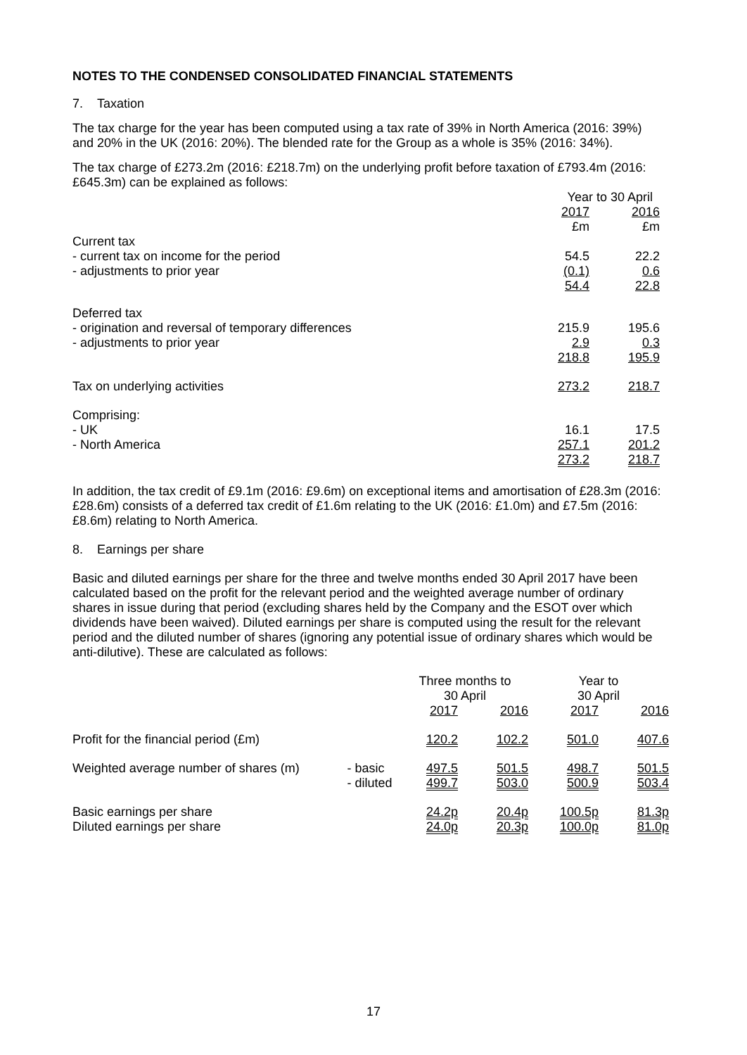NOTES TO THE CONDENSED CONSOLIDATED FINANCIAL STATEMENTS
7. Taxation
The tax charge for the year has been computed using a tax rate of 39% in North America (2016: 39%) and 20% in the UK (2016: 20%). The blended rate for the Group as a whole is 35% (2016: 34%).
The tax charge of £273.2m (2016: £218.7m) on the underlying profit before taxation of £793.4m (2016: £645.3m) can be explained as follows:
| | Year to 30 April | |
| | 2017 | 2016 |
| | £m | £m |
| Current tax | | |
| - current tax on income for the period | 54.5 | 22.2 |
| - adjustments to prior year | (0.1) | 0.6 |
| | 54.4 | 22.8 |
| Deferred tax | | |
| - origination and reversal of temporary differences | 215.9 | 195.6 |
| - adjustments to prior year | 2.9 | 0.3 |
| | 218.8 | 195.9 |
| Tax on underlying activities | 273.2 | 218.7 |
| Comprising: | | |
| - UK | 16.1 | 17.5 |
| - North America | 257.1 | 201.2 |
| | 273.2 | 218.7 |
In addition, the tax credit of £9.1m (2016: £9.6m) on exceptional items and amortisation of £28.3m (2016: £28.6m) consists of a deferred tax credit of £1.6m relating to the UK (2016: £1.0m) and £7.5m (2016: £8.6m) relating to North America.
8. Earnings per share
Basic and diluted earnings per share for the three and twelve months ended 30 April 2017 have been calculated based on the profit for the relevant period and the weighted average number of ordinary shares in issue during that period (excluding shares held by the Company and the ESOT over which dividends have been waived). Diluted earnings per share is computed using the result for the relevant period and the diluted number of shares (ignoring any potential issue of ordinary shares which would be anti-dilutive). These are calculated as follows:
| | | Three months to 30 April | | Year to 30 April | |
| | | 2017 | 2016 | 2017 | 2016 |
| Profit for the financial period (£m) | | 120.2 | 102.2 | 501.0 | 407.6 |
| Weighted average number of shares (m) | - basic | 497.5 | 501.5 | 498.7 | 501.5 |
| | - diluted | 499.7 | 503.0 | 500.9 | 503.4 |
| Basic earnings per share | | 24.2p | 20.4p | 100.5p | 81.3p |
| Diluted earnings per share | | 24.0p | 20.3p | 100.0p | 81.0p |
17